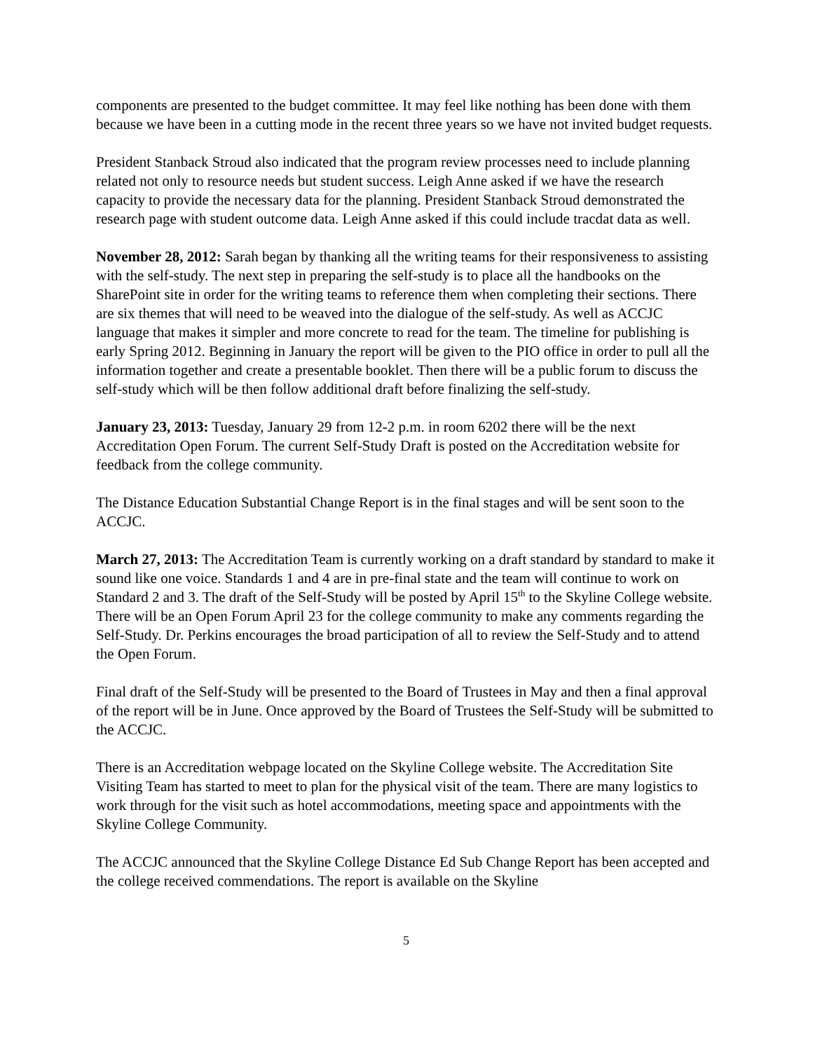components are presented to the budget committee. It may feel like nothing has been done with them because we have been in a cutting mode in the recent three years so we have not invited budget requests.
President Stanback Stroud also indicated that the program review processes need to include planning related not only to resource needs but student success. Leigh Anne asked if we have the research capacity to provide the necessary data for the planning. President Stanback Stroud demonstrated the research page with student outcome data. Leigh Anne asked if this could include tracdat data as well.
November 28, 2012: Sarah began by thanking all the writing teams for their responsiveness to assisting with the self-study. The next step in preparing the self-study is to place all the handbooks on the SharePoint site in order for the writing teams to reference them when completing their sections. There are six themes that will need to be weaved into the dialogue of the self-study. As well as ACCJC language that makes it simpler and more concrete to read for the team. The timeline for publishing is early Spring 2012. Beginning in January the report will be given to the PIO office in order to pull all the information together and create a presentable booklet. Then there will be a public forum to discuss the self-study which will be then follow additional draft before finalizing the self-study.
January 23, 2013: Tuesday, January 29 from 12-2 p.m. in room 6202 there will be the next Accreditation Open Forum. The current Self-Study Draft is posted on the Accreditation website for feedback from the college community.
The Distance Education Substantial Change Report is in the final stages and will be sent soon to the ACCJC.
March 27, 2013: The Accreditation Team is currently working on a draft standard by standard to make it sound like one voice. Standards 1 and 4 are in pre-final state and the team will continue to work on Standard 2 and 3. The draft of the Self-Study will be posted by April 15<sup>th</sup> to the Skyline College website. There will be an Open Forum April 23 for the college community to make any comments regarding the Self-Study. Dr. Perkins encourages the broad participation of all to review the Self-Study and to attend the Open Forum.
Final draft of the Self-Study will be presented to the Board of Trustees in May and then a final approval of the report will be in June. Once approved by the Board of Trustees the Self-Study will be submitted to the ACCJC.
There is an Accreditation webpage located on the Skyline College website. The Accreditation Site Visiting Team has started to meet to plan for the physical visit of the team. There are many logistics to work through for the visit such as hotel accommodations, meeting space and appointments with the Skyline College Community.
The ACCJC announced that the Skyline College Distance Ed Sub Change Report has been accepted and the college received commendations. The report is available on the Skyline
5